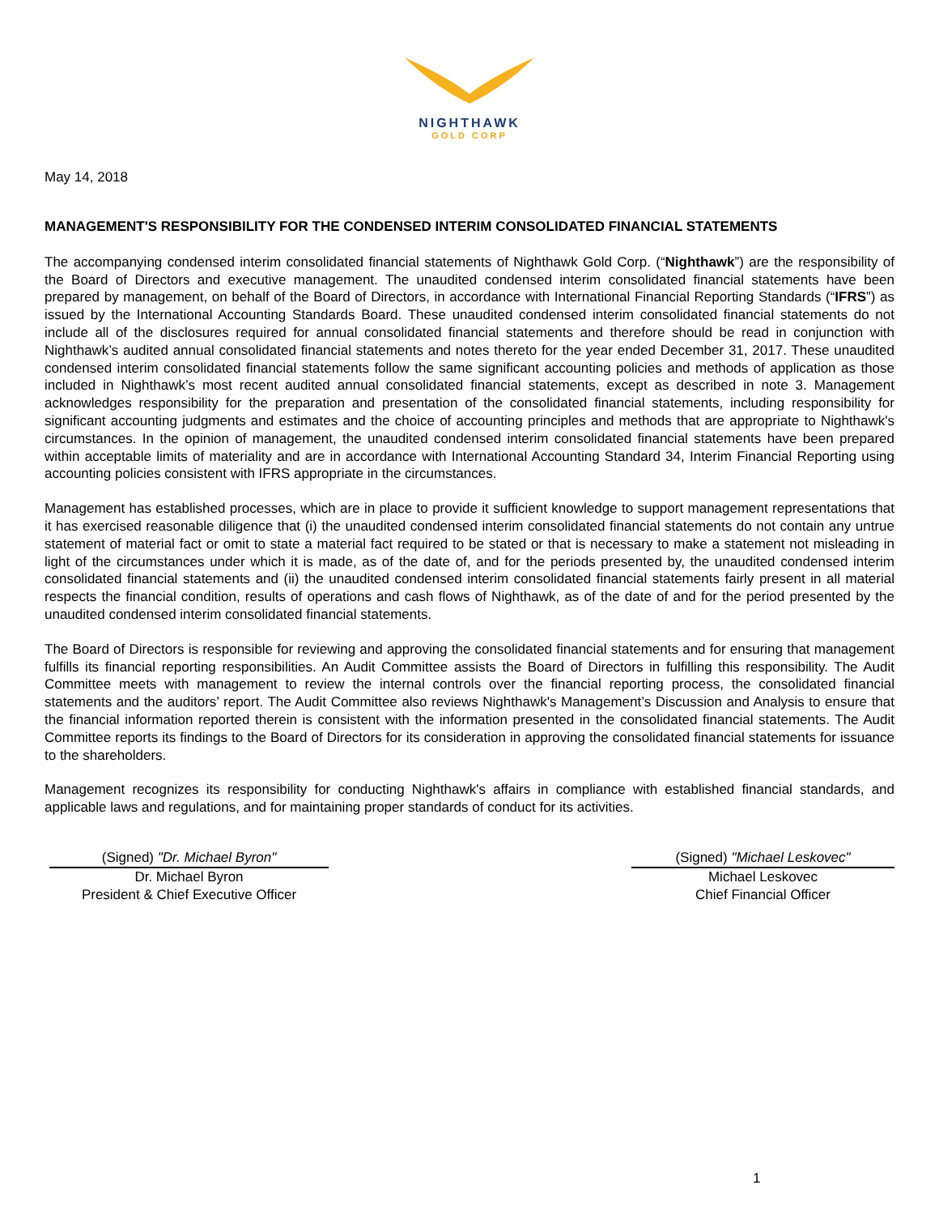NIGHTHAWK
GOLD CORP
May 14, 2018
MANAGEMENT'S RESPONSIBILITY FOR THE CONDENSED INTERIM CONSOLIDATED FINANCIAL STATEMENTS
The accompanying condensed interim consolidated financial statements of Nighthawk Gold Corp. (“Nighthawk”) are the responsibility of the Board of Directors and executive management. The unaudited condensed interim consolidated financial statements have been prepared by management, on behalf of the Board of Directors, in accordance with International Financial Reporting Standards (“IFRS”) as issued by the International Accounting Standards Board. These unaudited condensed interim consolidated financial statements do not include all of the disclosures required for annual consolidated financial statements and therefore should be read in conjunction with Nighthawk’s audited annual consolidated financial statements and notes thereto for the year ended December 31, 2017. These unaudited condensed interim consolidated financial statements follow the same significant accounting policies and methods of application as those included in Nighthawk’s most recent audited annual consolidated financial statements, except as described in note 3. Management acknowledges responsibility for the preparation and presentation of the consolidated financial statements, including responsibility for significant accounting judgments and estimates and the choice of accounting principles and methods that are appropriate to Nighthawk's circumstances. In the opinion of management, the unaudited condensed interim consolidated financial statements have been prepared within acceptable limits of materiality and are in accordance with International Accounting Standard 34, Interim Financial Reporting using accounting policies consistent with IFRS appropriate in the circumstances.
Management has established processes, which are in place to provide it sufficient knowledge to support management representations that it has exercised reasonable diligence that (i) the unaudited condensed interim consolidated financial statements do not contain any untrue statement of material fact or omit to state a material fact required to be stated or that is necessary to make a statement not misleading in light of the circumstances under which it is made, as of the date of, and for the periods presented by, the unaudited condensed interim consolidated financial statements and (ii) the unaudited condensed interim consolidated financial statements fairly present in all material respects the financial condition, results of operations and cash flows of Nighthawk, as of the date of and for the period presented by the unaudited condensed interim consolidated financial statements.
The Board of Directors is responsible for reviewing and approving the consolidated financial statements and for ensuring that management fulfills its financial reporting responsibilities. An Audit Committee assists the Board of Directors in fulfilling this responsibility. The Audit Committee meets with management to review the internal controls over the financial reporting process, the consolidated financial statements and the auditors’ report. The Audit Committee also reviews Nighthawk's Management’s Discussion and Analysis to ensure that the financial information reported therein is consistent with the information presented in the consolidated financial statements. The Audit Committee reports its findings to the Board of Directors for its consideration in approving the consolidated financial statements for issuance to the shareholders.
Management recognizes its responsibility for conducting Nighthawk's affairs in compliance with established financial standards, and applicable laws and regulations, and for maintaining proper standards of conduct for its activities.
(Signed) "Dr. Michael Byron"
Dr. Michael Byron
President & Chief Executive Officer
(Signed) "Michael Leskovec"
Michael Leskovec
Chief Financial Officer
1